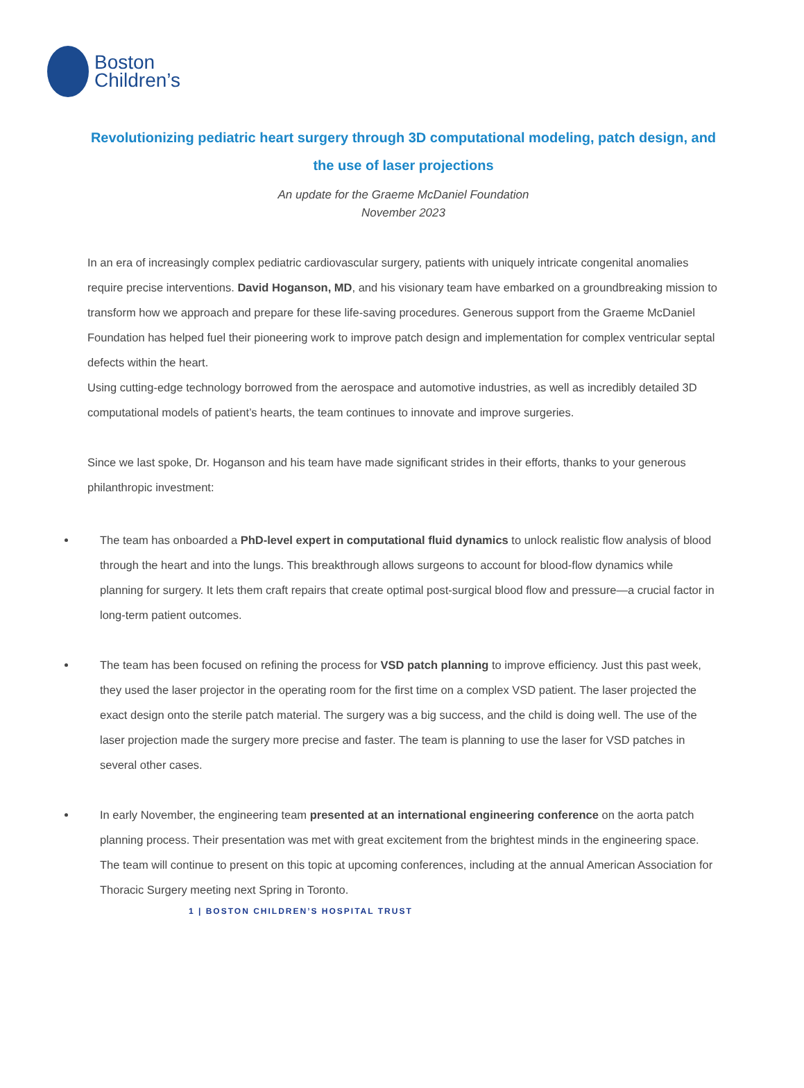Boston
Children’s
Revolutionizing pediatric heart surgery through 3D computational modeling, patch design, and the use of laser projections
An update for the Graeme McDaniel Foundation
November 2023
In an era of increasingly complex pediatric cardiovascular surgery, patients with uniquely intricate congenital anomalies require precise interventions. David Hoganson, MD, and his visionary team have embarked on a groundbreaking mission to transform how we approach and prepare for these life-saving procedures. Generous support from the Graeme McDaniel Foundation has helped fuel their pioneering work to improve patch design and implementation for complex ventricular septal defects within the heart.
Using cutting-edge technology borrowed from the aerospace and automotive industries, as well as incredibly detailed 3D computational models of patient’s hearts, the team continues to innovate and improve surgeries.
Since we last spoke, Dr. Hoganson and his team have made significant strides in their efforts, thanks to your generous philanthropic investment:
The team has onboarded a PhD-level expert in computational fluid dynamics to unlock realistic flow analysis of blood through the heart and into the lungs. This breakthrough allows surgeons to account for blood-flow dynamics while planning for surgery. It lets them craft repairs that create optimal post-surgical blood flow and pressure—a crucial factor in long-term patient outcomes.
The team has been focused on refining the process for VSD patch planning to improve efficiency. Just this past week, they used the laser projector in the operating room for the first time on a complex VSD patient. The laser projected the exact design onto the sterile patch material. The surgery was a big success, and the child is doing well. The use of the laser projection made the surgery more precise and faster. The team is planning to use the laser for VSD patches in several other cases.
In early November, the engineering team presented at an international engineering conference on the aorta patch planning process. Their presentation was met with great excitement from the brightest minds in the engineering space. The team will continue to present on this topic at upcoming conferences, including at the annual American Association for Thoracic Surgery meeting next Spring in Toronto.
1 | BOSTON CHILDREN’S HOSPITAL TRUST